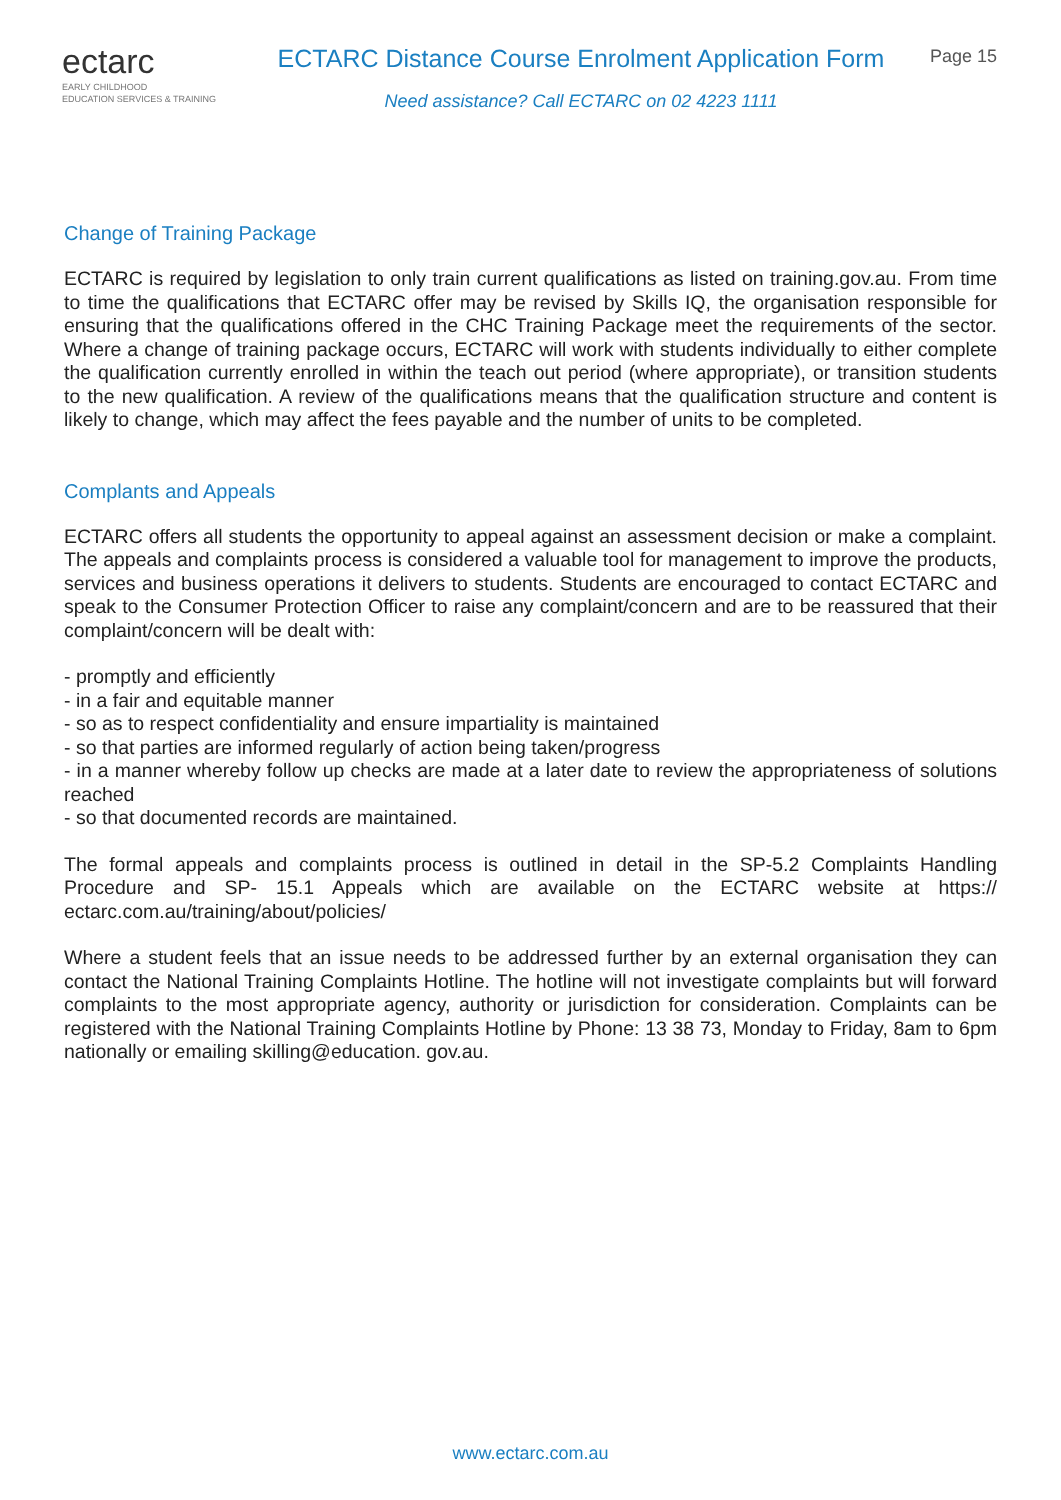ectarc
EARLY CHILDHOOD
EDUCATION SERVICES & TRAINING
ECTARC Distance Course Enrolment Application Form
Need assistance? Call ECTARC on 02 4223 1111
Page 15
Change of Training Package
ECTARC is required by legislation to only train current qualifications as listed on training.gov.au. From time to time the qualifications that ECTARC offer may be revised by Skills IQ, the organisation responsible for ensuring that the qualifications offered in the CHC Training Package meet the requirements of the sector. Where a change of training package occurs, ECTARC will work with students individually to either complete the qualification currently enrolled in within the teach out period (where appropriate), or transition students to the new qualification. A review of the qualifications means that the qualification structure and content is likely to change, which may affect the fees payable and the number of units to be completed.
Complants and Appeals
ECTARC offers all students the opportunity to appeal against an assessment decision or make a complaint. The appeals and complaints process is considered a valuable tool for management to improve the products, services and business operations it delivers to students. Students are encouraged to contact ECTARC and speak to the Consumer Protection Officer to raise any complaint/concern and are to be reassured that their complaint/concern will be dealt with:
- promptly and efficiently
- in a fair and equitable manner
- so as to respect confidentiality and ensure impartiality is maintained
- so that parties are informed regularly of action being taken/progress
- in a manner whereby follow up checks are made at a later date to review the appropriateness of solutions reached
- so that documented records are maintained.
The formal appeals and complaints process is outlined in detail in the SP-5.2 Complaints Handling Procedure and SP- 15.1 Appeals which are available on the ECTARC website at https:// ectarc.com.au/training/about/policies/
Where a student feels that an issue needs to be addressed further by an external organisation they can contact the National Training Complaints Hotline. The hotline will not investigate complaints but will forward complaints to the most appropriate agency, authority or jurisdiction for consideration. Complaints can be registered with the National Training Complaints Hotline by Phone: 13 38 73, Monday to Friday, 8am to 6pm nationally or emailing skilling@education. gov.au.
www.ectarc.com.au